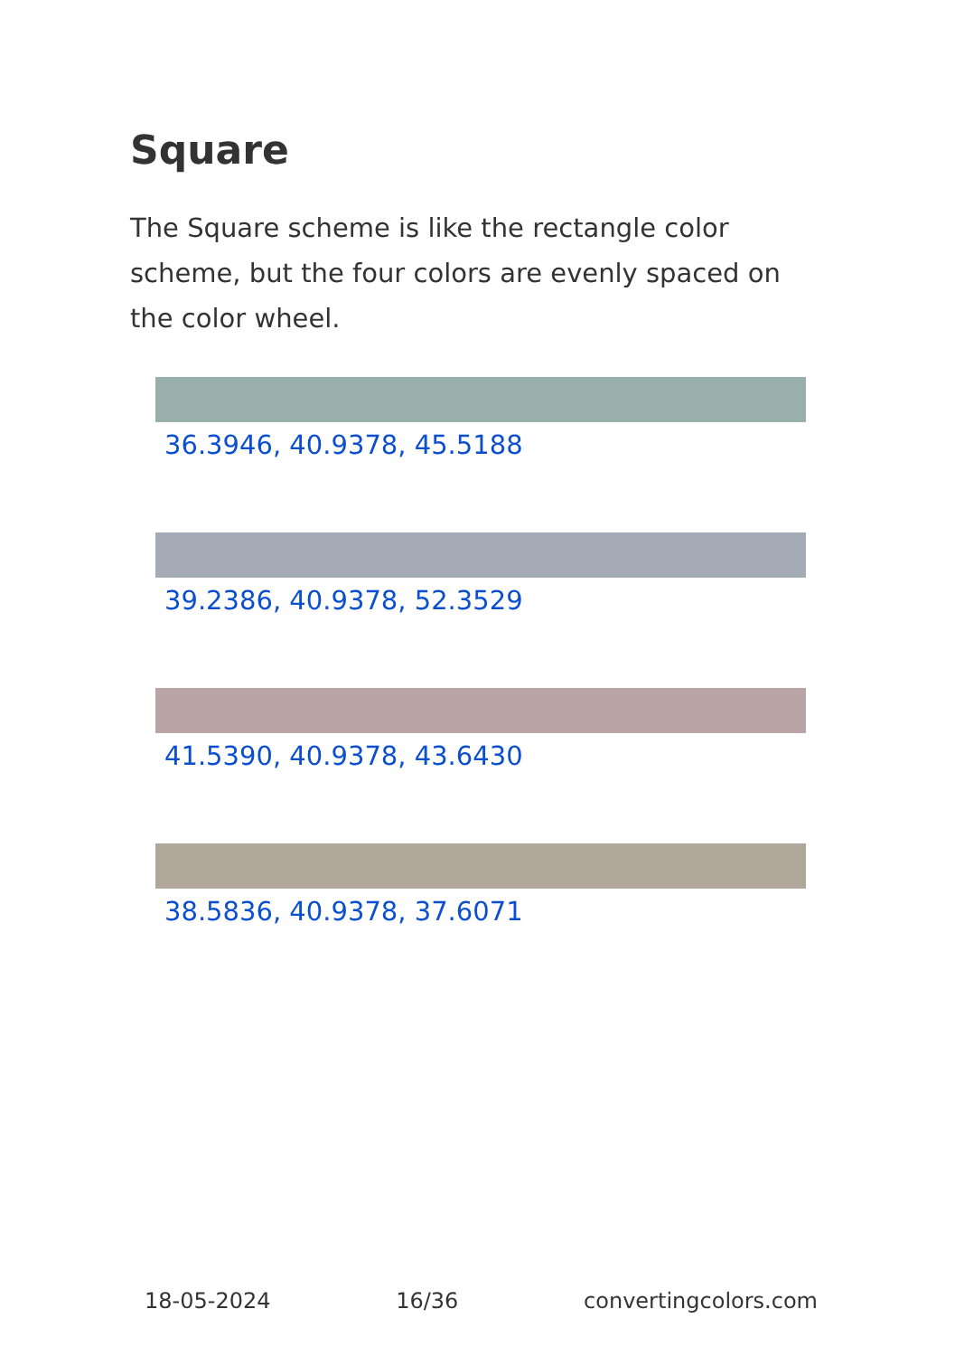Square
The Square scheme is like the rectangle color scheme, but the four colors are evenly spaced on the color wheel.
36.3946, 40.9378, 45.5188
39.2386, 40.9378, 52.3529
41.5390, 40.9378, 43.6430
38.5836, 40.9378, 37.6071
18-05-2024 16/36 convertingcolors.com